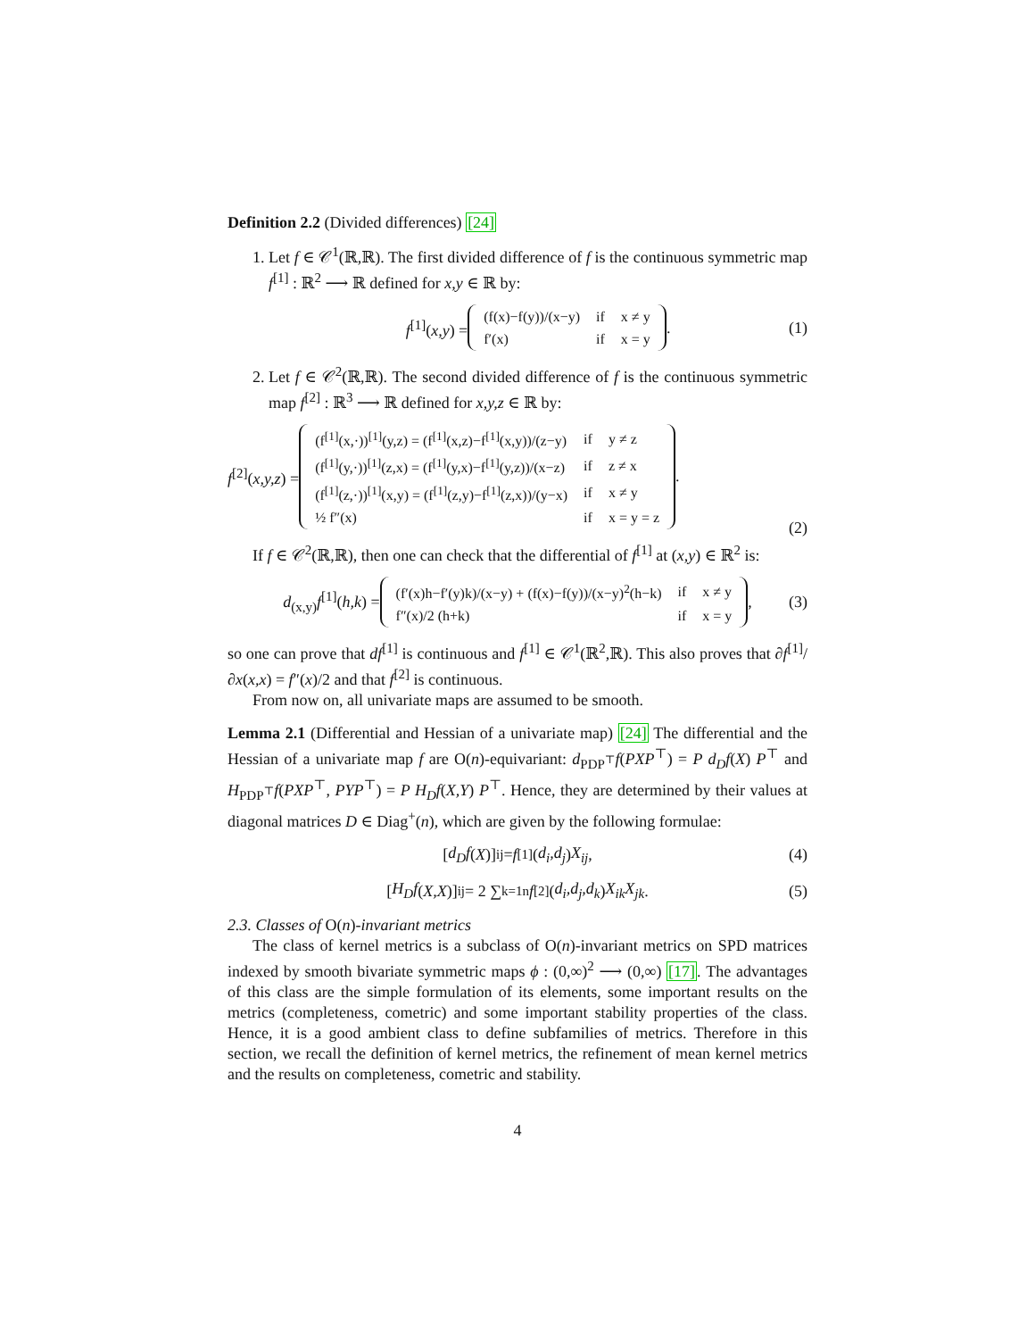Definition 2.2 (Divided differences) [24]
1. Let f ∈ 𝒞<sup>1</sup>(ℝ,ℝ). The first divided difference of f is the continuous symmetric map f<sup>[1]</sup> : ℝ<sup>2</sup> ⟶ ℝ defined for x,y ∈ ℝ by:
f<sup>[1]</sup>(x,y) =
| (f(x)−f(y))/(x−y) | if | x ≠ y |
| f′(x) | if | x = y |
. (1)
2. Let f ∈ 𝒞<sup>2</sup>(ℝ,ℝ). The second divided difference of f is the continuous symmetric map f<sup>[2]</sup> : ℝ<sup>3</sup> ⟶ ℝ defined for x,y,z ∈ ℝ by:
f<sup>[2]</sup>(x,y,z) =
| (f<sup>[1]</sup>(x,·))<sup>[1]</sup>(y,z) = (f<sup>[1]</sup>(x,z)−f<sup>[1]</sup>(x,y))/(z−y) | if | y ≠ z |
| (f<sup>[1]</sup>(y,·))<sup>[1]</sup>(z,x) = (f<sup>[1]</sup>(y,x)−f<sup>[1]</sup>(y,z))/(x−z) | if | z ≠ x |
| (f<sup>[1]</sup>(z,·))<sup>[1]</sup>(x,y) = (f<sup>[1]</sup>(z,y)−f<sup>[1]</sup>(z,x))/(y−x) | if | x ≠ y |
| ½ f″(x) | if | x = y = z |
.
(2)
If f ∈ 𝒞<sup>2</sup>(ℝ,ℝ), then one can check that the differential of f<sup>[1]</sup> at (x,y) ∈ ℝ<sup>2</sup> is:
d<sub>(x,y)</sub>f<sup>[1]</sup>(h,k) =
| (f′(x)h−f′(y)k)/(x−y) + (f(x)−f(y))/(x−y)<sup>2</sup>(h−k) | if | x ≠ y |
| f″(x)/2 (h+k) | if | x = y |
, (3)
so one can prove that df<sup>[1]</sup> is continuous and f<sup>[1]</sup> ∈ 𝒞<sup>1</sup>(ℝ<sup>2</sup>,ℝ). This also proves that ∂f<sup>[1]</sup>/∂x(x,x) = f″(x)/2 and that f<sup>[2]</sup> is continuous.
From now on, all univariate maps are assumed to be smooth.
Lemma 2.1 (Differential and Hessian of a univariate map) [24] The differential and the Hessian of a univariate map f are O(n)-equivariant: d<sub>PDP<sup>⊤</sup></sub>f(PXP<sup>⊤</sup>) = P d<sub>D</sub>f(X) P<sup>⊤</sup> and H<sub>PDP<sup>⊤</sup></sub>f(PXP<sup>⊤</sup>, PYP<sup>⊤</sup>) = P H<sub>D</sub>f(X,Y) P<sup>⊤</sup>. Hence, they are determined by their values at diagonal matrices D ∈ Diag<sup>+</sup>(n), which are given by the following formulae:
[d<sub>D</sub>f (X)]<sub>ij</sub> = f<sup>[1]</sup>(d<sub>i</sub>,d<sub>j</sub>) X<sub>ij</sub>, (4)
[H<sub>D</sub>f (X,X)]<sub>ij</sub> = 2 ∑<sub>k=1</sub><sup>n</sup> f<sup>[2]</sup>(d<sub>i</sub>,d<sub>j</sub>,d<sub>k</sub>) X<sub>ik</sub>X<sub>jk</sub>. (5)
2.3. Classes of O(n)-invariant metrics
The class of kernel metrics is a subclass of O(n)-invariant metrics on SPD matrices indexed by smooth bivariate symmetric maps ϕ : (0,∞)<sup>2</sup> ⟶ (0,∞) [17]. The advantages of this class are the simple formulation of its elements, some important results on the metrics (completeness, cometric) and some important stability properties of the class. Hence, it is a good ambient class to define subfamilies of metrics. Therefore in this section, we recall the definition of kernel metrics, the refinement of mean kernel metrics and the results on completeness, cometric and stability.
4